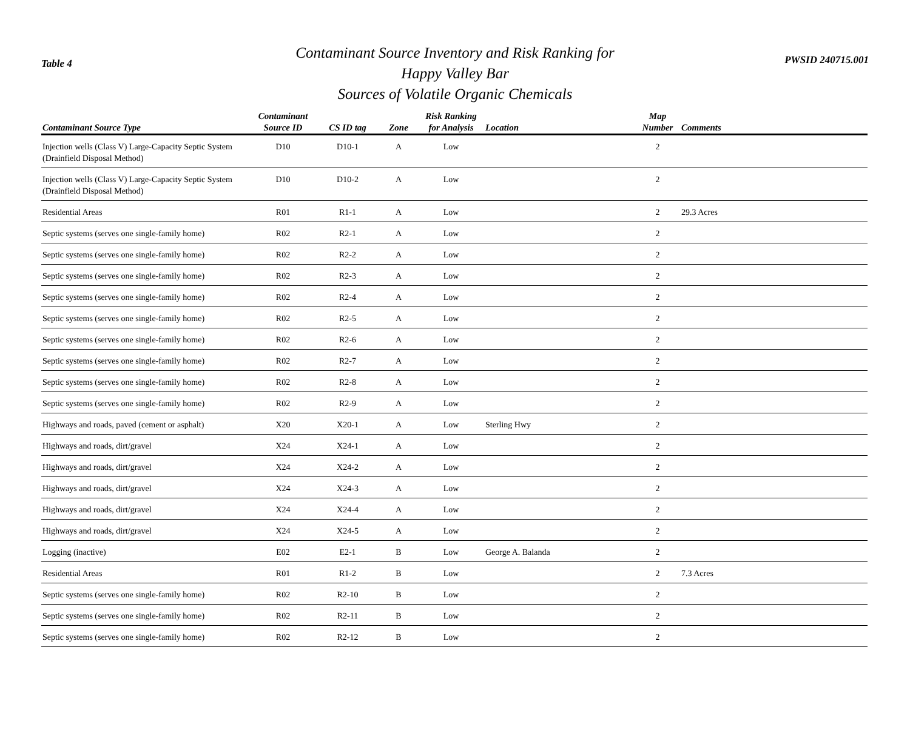Table 4
Contaminant Source Inventory and Risk Ranking for
Happy Valley Bar
Sources of Volatile Organic Chemicals
PWSID 240715.001
| Contaminant Source Type | Contaminant Source ID | CS ID tag | Zone | Risk Ranking for Analysis | Location | Map Number | Comments |
| --- | --- | --- | --- | --- | --- | --- | --- |
| Injection wells (Class V) Large-Capacity Septic System (Drainfield Disposal Method) | D10 | D10-1 | A | Low | | 2 | |
| Injection wells (Class V) Large-Capacity Septic System (Drainfield Disposal Method) | D10 | D10-2 | A | Low | | 2 | |
| Residential Areas | R01 | R1-1 | A | Low | | 2 | 29.3 Acres |
| Septic systems (serves one single-family home) | R02 | R2-1 | A | Low | | 2 | |
| Septic systems (serves one single-family home) | R02 | R2-2 | A | Low | | 2 | |
| Septic systems (serves one single-family home) | R02 | R2-3 | A | Low | | 2 | |
| Septic systems (serves one single-family home) | R02 | R2-4 | A | Low | | 2 | |
| Septic systems (serves one single-family home) | R02 | R2-5 | A | Low | | 2 | |
| Septic systems (serves one single-family home) | R02 | R2-6 | A | Low | | 2 | |
| Septic systems (serves one single-family home) | R02 | R2-7 | A | Low | | 2 | |
| Septic systems (serves one single-family home) | R02 | R2-8 | A | Low | | 2 | |
| Septic systems (serves one single-family home) | R02 | R2-9 | A | Low | | 2 | |
| Highways and roads, paved (cement or asphalt) | X20 | X20-1 | A | Low | Sterling Hwy | 2 | |
| Highways and roads, dirt/gravel | X24 | X24-1 | A | Low | | 2 | |
| Highways and roads, dirt/gravel | X24 | X24-2 | A | Low | | 2 | |
| Highways and roads, dirt/gravel | X24 | X24-3 | A | Low | | 2 | |
| Highways and roads, dirt/gravel | X24 | X24-4 | A | Low | | 2 | |
| Highways and roads, dirt/gravel | X24 | X24-5 | A | Low | | 2 | |
| Logging (inactive) | E02 | E2-1 | B | Low | George A. Balanda | 2 | |
| Residential Areas | R01 | R1-2 | B | Low | | 2 | 7.3 Acres |
| Septic systems (serves one single-family home) | R02 | R2-10 | B | Low | | 2 | |
| Septic systems (serves one single-family home) | R02 | R2-11 | B | Low | | 2 | |
| Septic systems (serves one single-family home) | R02 | R2-12 | B | Low | | 2 | |